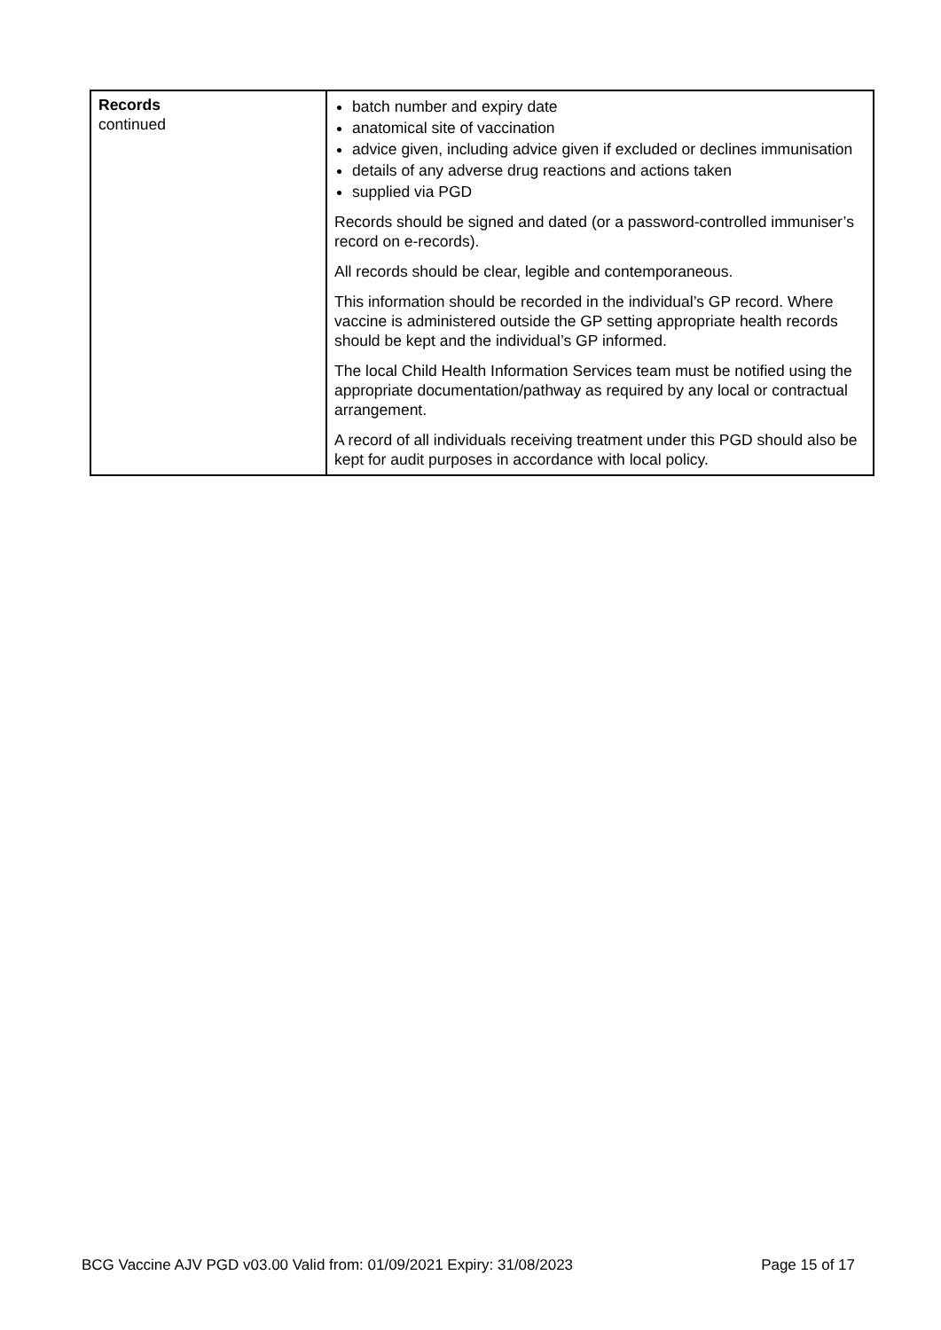| Records continued | batch number and expiry date anatomical site of vaccination advice given, including advice given if excluded or declines immunisation details of any adverse drug reactions and actions taken supplied via PGD Records should be signed and dated (or a password-controlled immuniser’s record on e-records). All records should be clear, legible and contemporaneous. This information should be recorded in the individual’s GP record. Where vaccine is administered outside the GP setting appropriate health records should be kept and the individual’s GP informed. The local Child Health Information Services team must be notified using the appropriate documentation/pathway as required by any local or contractual arrangement. A record of all individuals receiving treatment under this PGD should also be kept for audit purposes in accordance with local policy. |
BCG Vaccine AJV PGD v03.00 Valid from: 01/09/2021 Expiry: 31/08/2023 Page 15 of 17